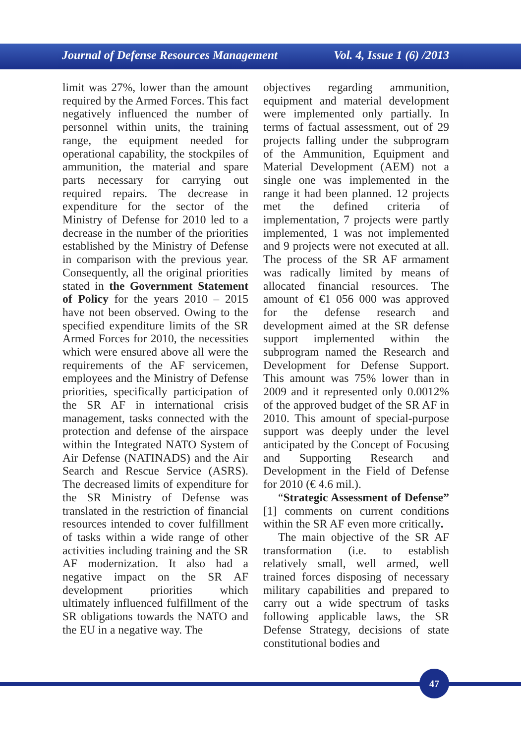Journal of Defense Resources Management Vol. 4, Issue 1 (6) /2013
limit was 27%, lower than the amount required by the Armed Forces. This fact negatively influenced the number of personnel within units, the training range, the equipment needed for operational capability, the stockpiles of ammunition, the material and spare parts necessary for carrying out required repairs. The decrease in expenditure for the sector of the Ministry of Defense for 2010 led to a decrease in the number of the priorities established by the Ministry of Defense in comparison with the previous year. Consequently, all the original priorities stated in the Government Statement of Policy for the years 2010 – 2015 have not been observed. Owing to the specified expenditure limits of the SR Armed Forces for 2010, the necessities which were ensured above all were the requirements of the AF servicemen, employees and the Ministry of Defense priorities, specifically participation of the SR AF in international crisis management, tasks connected with the protection and defense of the airspace within the Integrated NATO System of Air Defense (NATINADS) and the Air Search and Rescue Service (ASRS). The decreased limits of expenditure for the SR Ministry of Defense was translated in the restriction of financial resources intended to cover fulfillment of tasks within a wide range of other activities including training and the SR AF modernization. It also had a negative impact on the SR AF development priorities which ultimately influenced fulfillment of the SR obligations towards the NATO and the EU in a negative way. The
objectives regarding ammunition, equipment and material development were implemented only partially. In terms of factual assessment, out of 29 projects falling under the subprogram of the Ammunition, Equipment and Material Development (AEM) not a single one was implemented in the range it had been planned. 12 projects met the defined criteria of implementation, 7 projects were partly implemented, 1 was not implemented and 9 projects were not executed at all. The process of the SR AF armament was radically limited by means of allocated financial resources. The amount of €1 056 000 was approved for the defense research and development aimed at the SR defense support implemented within the subprogram named the Research and Development for Defense Support. This amount was 75% lower than in 2009 and it represented only 0.0012% of the approved budget of the SR AF in 2010. This amount of special-purpose support was deeply under the level anticipated by the Concept of Focusing and Supporting Research and Development in the Field of Defense for 2010 (€ 4.6 mil.).
“Strategic Assessment of Defense” [1] comments on current conditions within the SR AF even more critically.
The main objective of the SR AF transformation (i.e. to establish relatively small, well armed, well trained forces disposing of necessary military capabilities and prepared to carry out a wide spectrum of tasks following applicable laws, the SR Defense Strategy, decisions of state constitutional bodies and
47